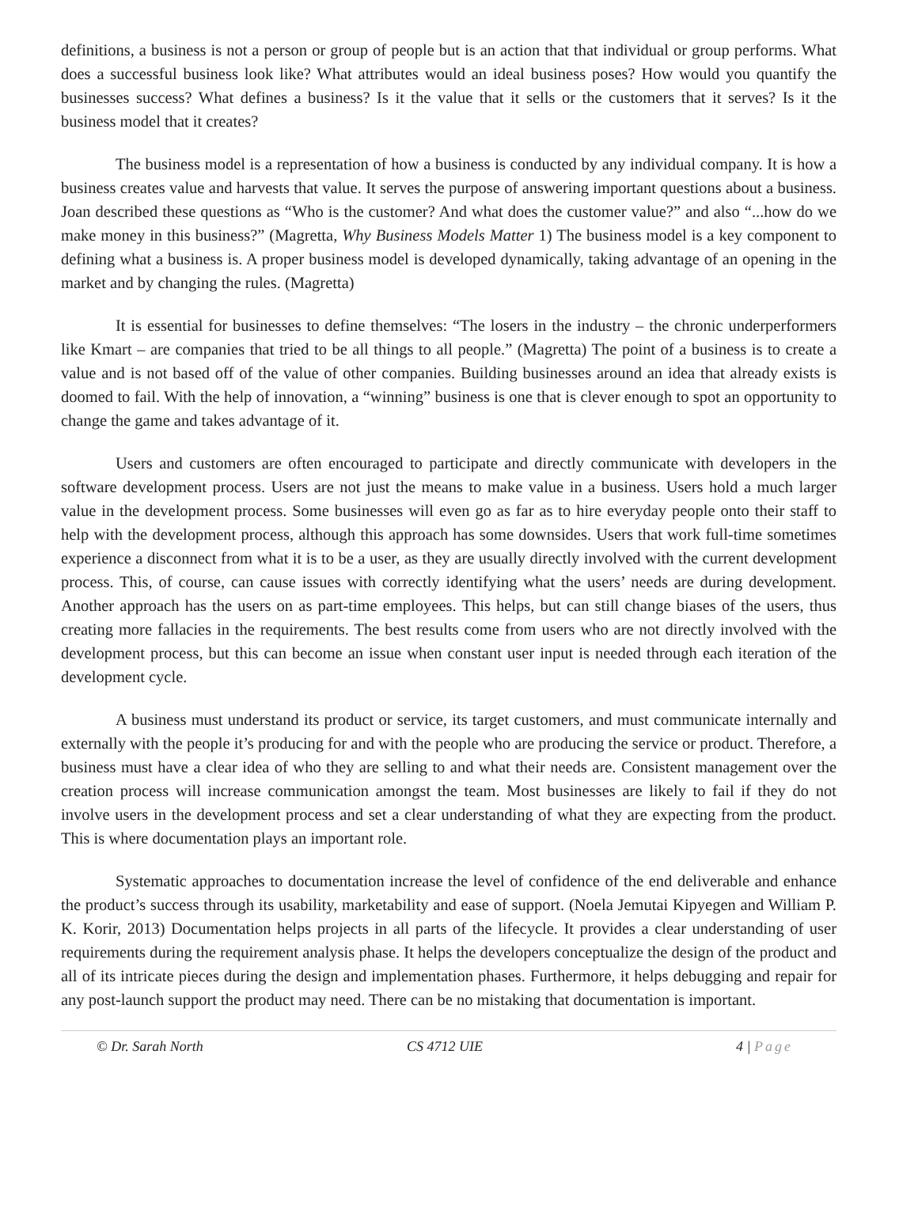definitions, a business is not a person or group of people but is an action that that individual or group performs. What does a successful business look like? What attributes would an ideal business poses? How would you quantify the businesses success? What defines a business? Is it the value that it sells or the customers that it serves? Is it the business model that it creates?
The business model is a representation of how a business is conducted by any individual company. It is how a business creates value and harvests that value. It serves the purpose of answering important questions about a business. Joan described these questions as “Who is the customer? And what does the customer value?” and also “...how do we make money in this business?” (Magretta, Why Business Models Matter 1) The business model is a key component to defining what a business is. A proper business model is developed dynamically, taking advantage of an opening in the market and by changing the rules. (Magretta)
It is essential for businesses to define themselves: “The losers in the industry – the chronic underperformers like Kmart – are companies that tried to be all things to all people.” (Magretta) The point of a business is to create a value and is not based off of the value of other companies. Building businesses around an idea that already exists is doomed to fail. With the help of innovation, a “winning” business is one that is clever enough to spot an opportunity to change the game and takes advantage of it.
Users and customers are often encouraged to participate and directly communicate with developers in the software development process. Users are not just the means to make value in a business. Users hold a much larger value in the development process. Some businesses will even go as far as to hire everyday people onto their staff to help with the development process, although this approach has some downsides. Users that work full-time sometimes experience a disconnect from what it is to be a user, as they are usually directly involved with the current development process. This, of course, can cause issues with correctly identifying what the users’ needs are during development. Another approach has the users on as part-time employees. This helps, but can still change biases of the users, thus creating more fallacies in the requirements. The best results come from users who are not directly involved with the development process, but this can become an issue when constant user input is needed through each iteration of the development cycle.
A business must understand its product or service, its target customers, and must communicate internally and externally with the people it’s producing for and with the people who are producing the service or product. Therefore, a business must have a clear idea of who they are selling to and what their needs are. Consistent management over the creation process will increase communication amongst the team. Most businesses are likely to fail if they do not involve users in the development process and set a clear understanding of what they are expecting from the product. This is where documentation plays an important role.
Systematic approaches to documentation increase the level of confidence of the end deliverable and enhance the product’s success through its usability, marketability and ease of support. (Noela Jemutai Kipyegen and William P. K. Korir, 2013) Documentation helps projects in all parts of the lifecycle. It provides a clear understanding of user requirements during the requirement analysis phase. It helps the developers conceptualize the design of the product and all of its intricate pieces during the design and implementation phases. Furthermore, it helps debugging and repair for any post-launch support the product may need. There can be no mistaking that documentation is important.
© Dr. Sarah North CS 4712 UIE 4 | Page